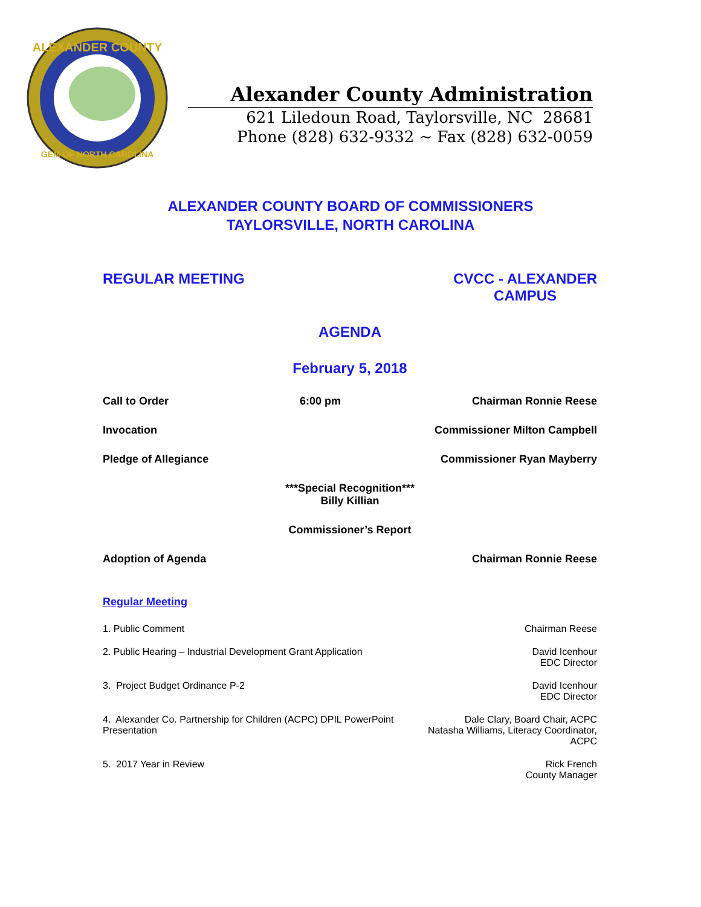ALEXANDER COUNTY
GEM OF NORTH CAROLINA
Alexander County Administration
621 Liledoun Road, Taylorsville, NC 28681
Phone (828) 632-9332 ~ Fax (828) 632-0059
ALEXANDER COUNTY BOARD OF COMMISSIONERS
TAYLORSVILLE, NORTH CAROLINA
REGULAR MEETING CVCC - ALEXANDER
CAMPUS
AGENDA
February 5, 2018
Call to Order 6:00 pm Chairman Ronnie Reese
Invocation Commissioner Milton Campbell
Pledge of Allegiance Commissioner Ryan Mayberry
***Special Recognition***
Billy Killian
Commissioner’s Report
Adoption of Agenda Chairman Ronnie Reese
Regular Meeting
1. Public Comment Chairman Reese
2. Public Hearing – Industrial Development Grant Application David Icenhour
EDC Director
3. Project Budget Ordinance P-2 David Icenhour
EDC Director
4. Alexander Co. Partnership for Children (ACPC) DPIL PowerPoint Presentation Dale Clary, Board Chair, ACPC
Natasha Williams, Literacy Coordinator, ACPC
5. 2017 Year in Review Rick French
County Manager